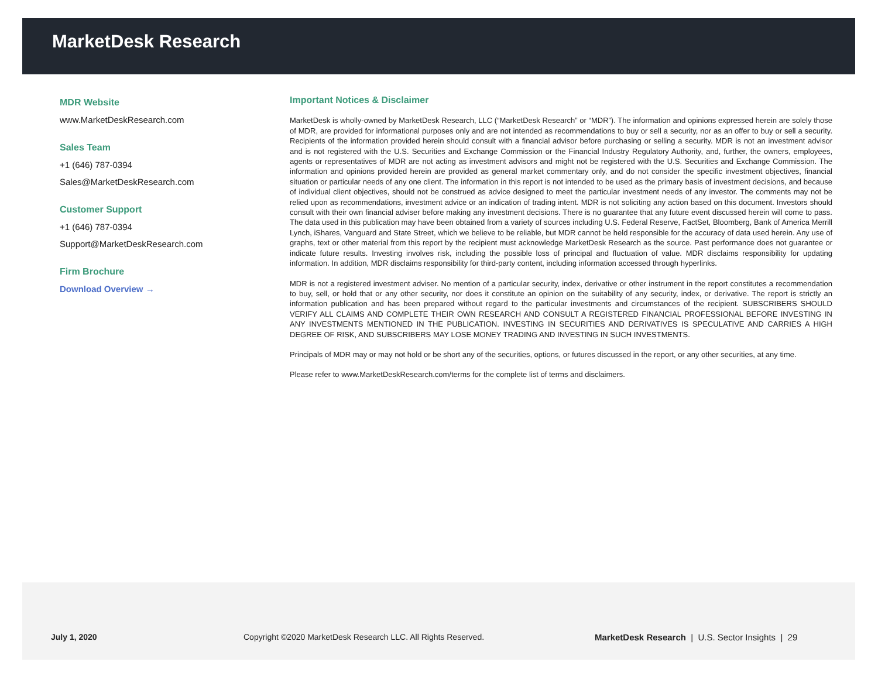MarketDesk Research
MDR Website
www.MarketDeskResearch.com
Sales Team
+1 (646) 787-0394
Sales@MarketDeskResearch.com
Customer Support
+1 (646) 787-0394
Support@MarketDeskResearch.com
Firm Brochure
Download Overview →
Important Notices & Disclaimer
MarketDesk is wholly-owned by MarketDesk Research, LLC (“MarketDesk Research” or “MDR”). The information and opinions expressed herein are solely those of MDR, are provided for informational purposes only and are not intended as recommendations to buy or sell a security, nor as an offer to buy or sell a security. Recipients of the information provided herein should consult with a financial advisor before purchasing or selling a security. MDR is not an investment advisor and is not registered with the U.S. Securities and Exchange Commission or the Financial Industry Regulatory Authority, and, further, the owners, employees, agents or representatives of MDR are not acting as investment advisors and might not be registered with the U.S. Securities and Exchange Commission. The information and opinions provided herein are provided as general market commentary only, and do not consider the specific investment objectives, financial situation or particular needs of any one client. The information in this report is not intended to be used as the primary basis of investment decisions, and because of individual client objectives, should not be construed as advice designed to meet the particular investment needs of any investor. The comments may not be relied upon as recommendations, investment advice or an indication of trading intent. MDR is not soliciting any action based on this document. Investors should consult with their own financial adviser before making any investment decisions. There is no guarantee that any future event discussed herein will come to pass. The data used in this publication may have been obtained from a variety of sources including U.S. Federal Reserve, FactSet, Bloomberg, Bank of America Merrill Lynch, iShares, Vanguard and State Street, which we believe to be reliable, but MDR cannot be held responsible for the accuracy of data used herein. Any use of graphs, text or other material from this report by the recipient must acknowledge MarketDesk Research as the source. Past performance does not guarantee or indicate future results. Investing involves risk, including the possible loss of principal and fluctuation of value. MDR disclaims responsibility for updating information. In addition, MDR disclaims responsibility for third-party content, including information accessed through hyperlinks.
MDR is not a registered investment adviser. No mention of a particular security, index, derivative or other instrument in the report constitutes a recommendation to buy, sell, or hold that or any other security, nor does it constitute an opinion on the suitability of any security, index, or derivative. The report is strictly an information publication and has been prepared without regard to the particular investments and circumstances of the recipient. SUBSCRIBERS SHOULD VERIFY ALL CLAIMS AND COMPLETE THEIR OWN RESEARCH AND CONSULT A REGISTERED FINANCIAL PROFESSIONAL BEFORE INVESTING IN ANY INVESTMENTS MENTIONED IN THE PUBLICATION. INVESTING IN SECURITIES AND DERIVATIVES IS SPECULATIVE AND CARRIES A HIGH DEGREE OF RISK, AND SUBSCRIBERS MAY LOSE MONEY TRADING AND INVESTING IN SUCH INVESTMENTS.
Principals of MDR may or may not hold or be short any of the securities, options, or futures discussed in the report, or any other securities, at any time.
Please refer to www.MarketDeskResearch.com/terms for the complete list of terms and disclaimers.
July 1, 2020
Copyright ©2020 MarketDesk Research LLC. All Rights Reserved.
MarketDesk Research | U.S. Sector Insights | 29